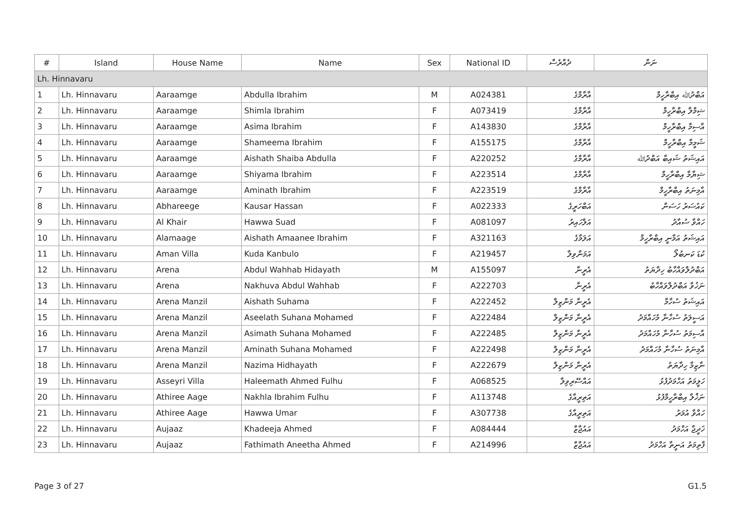| # | Island | House Name | Name | Sex | National ID | ދެއްރެސް | ނަން |
| --- | --- | --- | --- | --- | --- | --- | --- |
| Lh. Hinnavaru | | | | | | | |
| 1 | Lh. Hinnavaru | Aaraamge | Abdulla Ibrahim | M | A024381 | އާރާމްގެ | އަބްދުﷲ އިބްރާހީމް |
| 2 | Lh. Hinnavaru | Aaraamge | Shimla Ibrahim | F | A073419 | އާރާމްގެ | ޝިމްލާ އިބްރާހީމް |
| 3 | Lh. Hinnavaru | Aaraamge | Asima Ibrahim | F | A143830 | އާރާމްގެ | އާސިމާ އިބްރާހީމް |
| 4 | Lh. Hinnavaru | Aaraamge | Shameema Ibrahim | F | A155175 | އާރާމްގެ | ޝަމީމާ އިބްރާހީމް |
| 5 | Lh. Hinnavaru | Aaraamge | Aishath Shaiba Abdulla | F | A220252 | އާރާމްގެ | އައިޝަތު ޝައިބާ އަބްދުﷲ |
| 6 | Lh. Hinnavaru | Aaraamge | Shiyama Ibrahim | F | A223514 | އާރާމްގެ | ޝިޔާމާ އިބްރާހީމް |
| 7 | Lh. Hinnavaru | Aaraamge | Aminath Ibrahim | F | A223519 | އާރާމްގެ | އާމިނަތު އިބްރާހީމް |
| 8 | Lh. Hinnavaru | Abhareege | Kausar Hassan | F | A022333 | އަބްހަރީގެ | ކައުސަރު ހަސަން |
| 9 | Lh. Hinnavaru | Al Khair | Hawwa Suad | F | A081097 | އަލްހައިރު | ހައްވާ ސުއާދު |
| 10 | Lh. Hinnavaru | Alamaage | Aishath Amaanee Ibrahim | F | A321163 | އަލަމާގެ | އައިޝަތު އަމާނީ އިބްރާހީމް |
| 11 | Lh. Hinnavaru | Aman Villa | Kuda Kanbulo | F | A219457 | އަމަންވިލާ | ކުޑަ ކަނބުލޯ |
| 12 | Lh. Hinnavaru | Arena | Abdul Wahhab Hidayath | M | A155097 | އެރީނާ | އަބްދުލްވައްހާބު ހިދާޔަތު |
| 13 | Lh. Hinnavaru | Arena | Nakhuva Abdul Wahhab | F | A222703 | އެރީނާ | ނަޚުވާ އަބްދުލްވައްހާބު |
| 14 | Lh. Hinnavaru | Arena Manzil | Aishath Suhama | F | A222452 | އެރީނާ މަންޒިލް | އައިޝަތު ސުހާމާ |
| 15 | Lh. Hinnavaru | Arena Manzil | Aseelath Suhana Mohamed | F | A222484 | އެރީނާ މަންޒިލް | އަސީލަތު ސުހާނާ މުހައްމަދު |
| 16 | Lh. Hinnavaru | Arena Manzil | Asimath Suhana Mohamed | F | A222485 | އެރީނާ މަންޒިލް | އާސިމަތު ސުހާނާ މުހައްމަދު |
| 17 | Lh. Hinnavaru | Arena Manzil | Aminath Suhana Mohamed | F | A222498 | އެރީނާ މަންޒިލް | އާމިނަތު ސުހާނާ މުހައްމަދު |
| 18 | Lh. Hinnavaru | Arena Manzil | Nazima Hidhayath | F | A222679 | އެރީނާ މަންޒިލް | ނާޒިމާ ހިދާޔަތު |
| 19 | Lh. Hinnavaru | Asseyri Villa | Haleemath Ahmed Fulhu | F | A068525 | އައްސޭރިވިލާ | ހަލީމަތު އަހްމަދުފުޅު |
| 20 | Lh. Hinnavaru | Athiree Aage | Nakhla Ibrahim Fulhu | F | A113748 | އަތިރީއާގެ | ނަޚްލާ އިބްރާހީމްފުޅު |
| 21 | Lh. Hinnavaru | Athiree Aage | Hawwa Umar | F | A307738 | އަތިރީއާގެ | ހައްވާ އުމަރު |
| 22 | Lh. Hinnavaru | Aujaaz | Khadeeja Ahmed | F | A084444 | އައުޖާޒް | ޚަދީޖާ އަހްމަދު |
| 23 | Lh. Hinnavaru | Aujaaz | Fathimath Aneetha Ahmed | F | A214996 | އައުޖާޒް | ފާތިމަތު އަނީތާ އަހްމަދު |
Page 3 of 27 G1.5